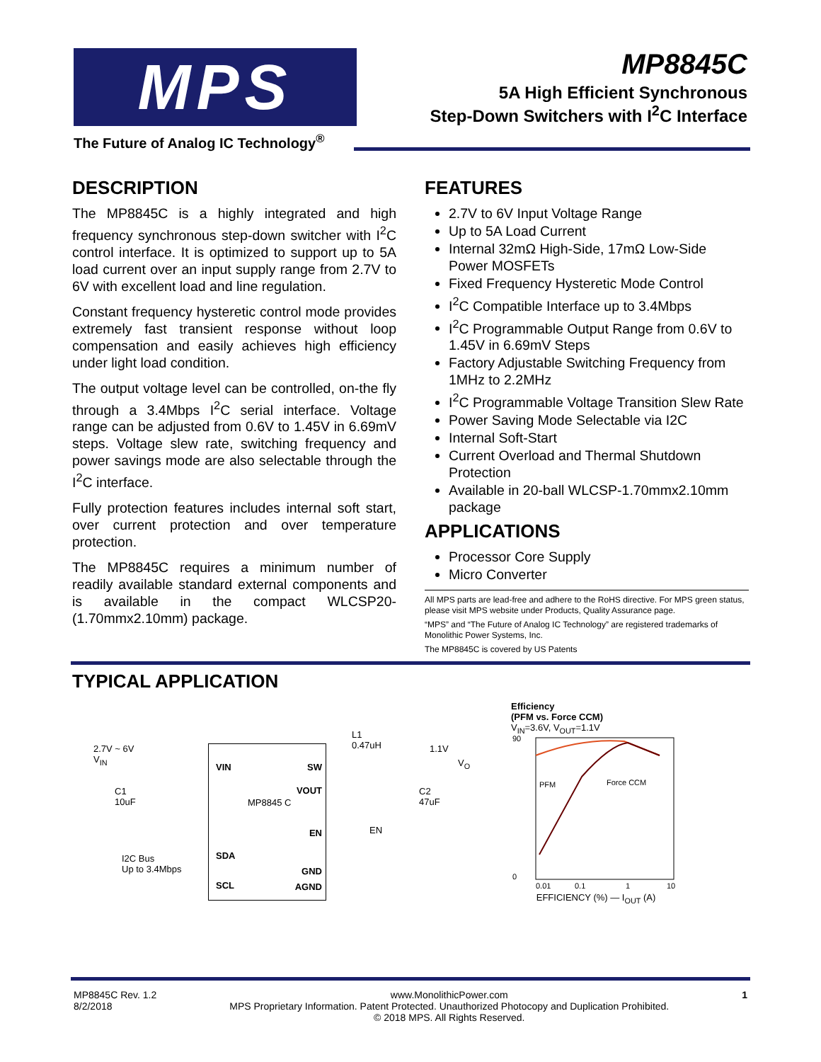MPS
The Future of Analog IC Technology<sup>®</sup>
MP8845C
5A High Efficient Synchronous
Step-Down Switchers with I<sup>2</sup>C Interface
DESCRIPTION
The MP8845C is a highly integrated and high frequency synchronous step-down switcher with I<sup>2</sup>C control interface. It is optimized to support up to 5A load current over an input supply range from 2.7V to 6V with excellent load and line regulation.
Constant frequency hysteretic control mode provides extremely fast transient response without loop compensation and easily achieves high efficiency under light load condition.
The output voltage level can be controlled, on-the fly through a 3.4Mbps I<sup>2</sup>C serial interface. Voltage range can be adjusted from 0.6V to 1.45V in 6.69mV steps. Voltage slew rate, switching frequency and power savings mode are also selectable through the I<sup>2</sup>C interface.
Fully protection features includes internal soft start, over current protection and over temperature protection.
The MP8845C requires a minimum number of readily available standard external components and is available in the compact WLCSP20-(1.70mmx2.10mm) package.
FEATURES
2.7V to 6V Input Voltage Range
Up to 5A Load Current
Internal 32mΩ High-Side, 17mΩ Low-Side Power MOSFETs
Fixed Frequency Hysteretic Mode Control
I<sup>2</sup>C Compatible Interface up to 3.4Mbps
I<sup>2</sup>C Programmable Output Range from 0.6V to 1.45V in 6.69mV Steps
Factory Adjustable Switching Frequency from 1MHz to 2.2MHz
I<sup>2</sup>C Programmable Voltage Transition Slew Rate
Power Saving Mode Selectable via I2C
Internal Soft-Start
Current Overload and Thermal Shutdown Protection
Available in 20-ball WLCSP-1.70mmx2.10mm package
APPLICATIONS
Processor Core Supply
Micro Converter
All MPS parts are lead-free and adhere to the RoHS directive. For MPS green status, please visit MPS website under Products, Quality Assurance page.
“MPS” and “The Future of Analog IC Technology” are registered trademarks of Monolithic Power Systems, Inc.
The MP8845C is covered by US Patents
TYPICAL APPLICATION
2.7V ~ 6V
V<sub>IN</sub>
C1
10uF
L1
0.47uH
1.1V
V<sub>O</sub>
C2
47uF
EN
I2C Bus
Up to 3.4Mbps
VIN SW
VOUT
MP8845 C
EN
SDA
GND
SCL AGND
Efficiency
(PFM vs. Force CCM)
V<sub>IN</sub>=3.6V, V<sub>OUT</sub>=1.1V
90
0
PFM
Force CCM
0.01
0.1
1
10
EFFICIENCY (%) — I<sub>OUT</sub> (A)
MP8845C Rev. 1.2
8/2/2018
www.MonolithicPower.com
MPS Proprietary Information. Patent Protected. Unauthorized Photocopy and Duplication Prohibited.
© 2018 MPS. All Rights Reserved.
1